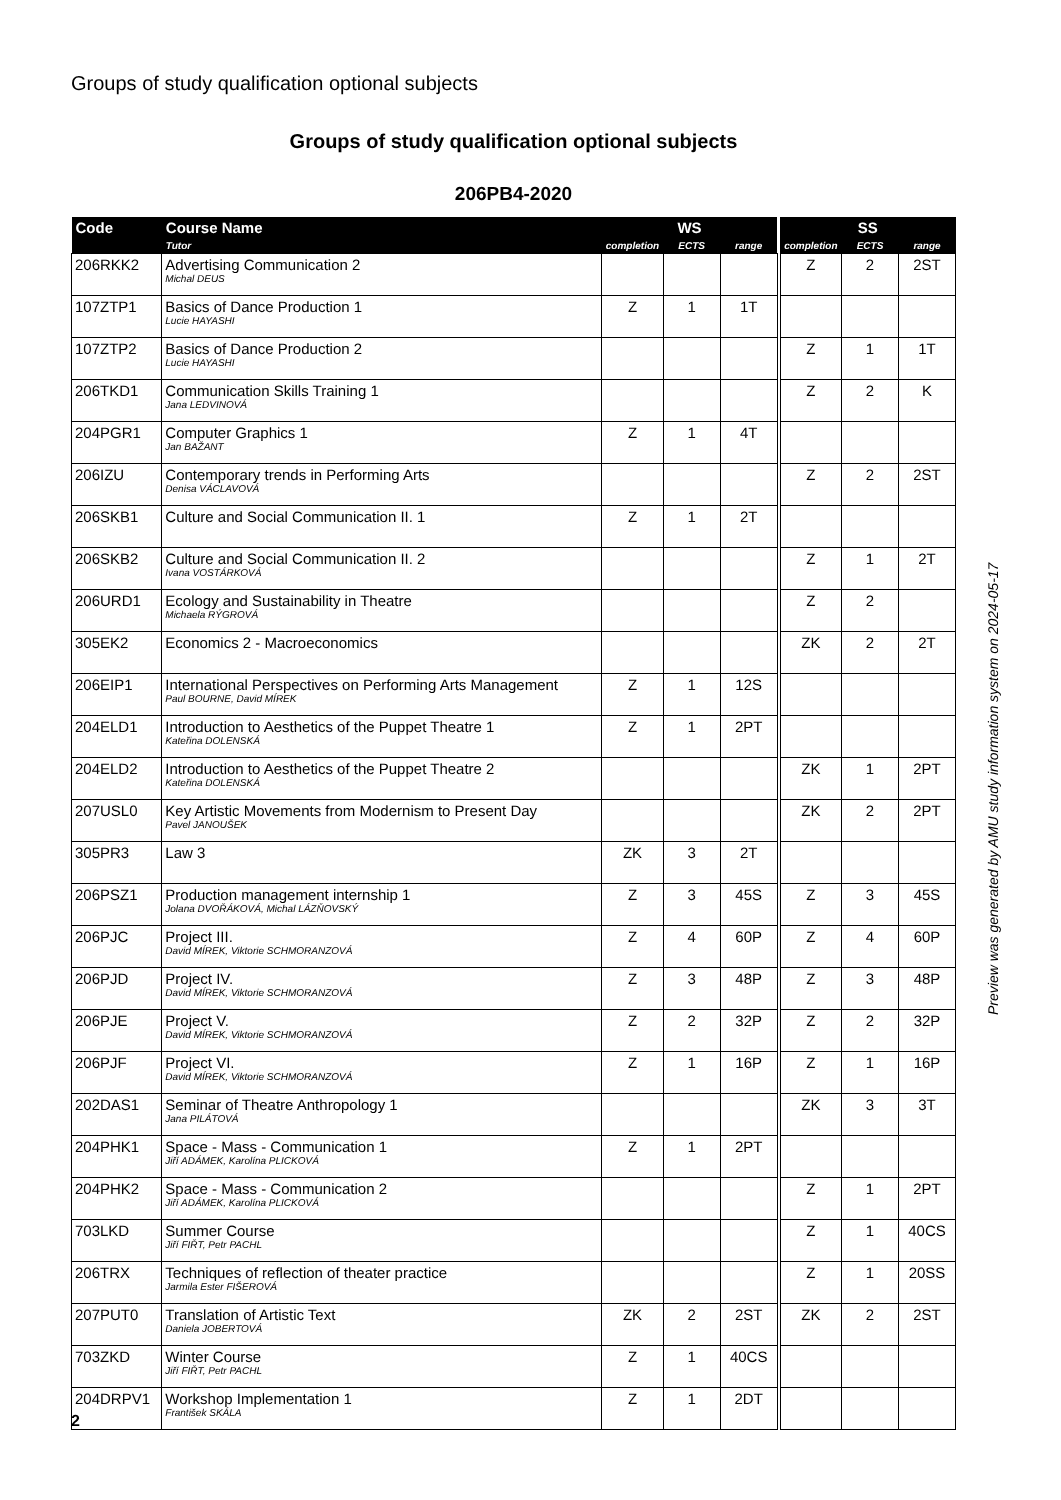Groups of study qualification optional subjects
Groups of study qualification optional subjects
206PB4-2020
| Code | Course Name | WS | | | | SS | | |
| --- | --- | --- | --- | --- | --- | --- | --- | --- |
| | Tutor | completion | ECTS | range | | completion | ECTS | range |
| 206RKK2 | Advertising Communication 2 Michal DEUS | | | | | Z | 2 | 2ST |
| 107ZTP1 | Basics of Dance Production 1 Lucie HAYASHI | Z | 1 | 1T | | | | |
| 107ZTP2 | Basics of Dance Production 2 Lucie HAYASHI | | | | | Z | 1 | 1T |
| 206TKD1 | Communication Skills Training 1 Jana LEDVINOVÁ | | | | | Z | 2 | K |
| 204PGR1 | Computer Graphics 1 Jan BAŽANT | Z | 1 | 4T | | | | |
| 206IZU | Contemporary trends in Performing Arts Denisa VÁCLAVOVÁ | | | | | Z | 2 | 2ST |
| 206SKB1 | Culture and Social Communication II. 1 | Z | 1 | 2T | | | | |
| 206SKB2 | Culture and Social Communication II. 2 Ivana VOSTÁRKOVÁ | | | | | Z | 1 | 2T |
| 206URD1 | Ecology and Sustainability in Theatre Michaela RÝGROVÁ | | | | | Z | 2 | |
| 305EK2 | Economics 2 - Macroeconomics | | | | | ZK | 2 | 2T |
| 206EIP1 | International Perspectives on Performing Arts Management Paul BOURNE, David MÍREK | Z | 1 | 12S | | | | |
| 204ELD1 | Introduction to Aesthetics of the Puppet Theatre 1 Kateřina DOLENSKÁ | Z | 1 | 2PT | | | | |
| 204ELD2 | Introduction to Aesthetics of the Puppet Theatre 2 Kateřina DOLENSKÁ | | | | | ZK | 1 | 2PT |
| 207USL0 | Key Artistic Movements from Modernism to Present Day Pavel JANOUŠEK | | | | | ZK | 2 | 2PT |
| 305PR3 | Law 3 | ZK | 3 | 2T | | | | |
| 206PSZ1 | Production management internship 1 Jolana DVOŘÁKOVÁ, Michal LÁZŇOVSKÝ | Z | 3 | 45S | | Z | 3 | 45S |
| 206PJC | Project III. David MÍREK, Viktorie SCHMORANZOVÁ | Z | 4 | 60P | | Z | 4 | 60P |
| 206PJD | Project IV. David MÍREK, Viktorie SCHMORANZOVÁ | Z | 3 | 48P | | Z | 3 | 48P |
| 206PJE | Project V. David MÍREK, Viktorie SCHMORANZOVÁ | Z | 2 | 32P | | Z | 2 | 32P |
| 206PJF | Project VI. David MÍREK, Viktorie SCHMORANZOVÁ | Z | 1 | 16P | | Z | 1 | 16P |
| 202DAS1 | Seminar of Theatre Anthropology 1 Jana PILÁTOVÁ | | | | | ZK | 3 | 3T |
| 204PHK1 | Space - Mass - Communication 1 Jiří ADÁMEK, Karolína PLICKOVÁ | Z | 1 | 2PT | | | | |
| 204PHK2 | Space - Mass - Communication 2 Jiří ADÁMEK, Karolína PLICKOVÁ | | | | | Z | 1 | 2PT |
| 703LKD | Summer Course Jiří FIŘT, Petr PACHL | | | | | Z | 1 | 40CS |
| 206TRX | Techniques of reflection of theater practice Jarmila Ester FIŠEROVÁ | | | | | Z | 1 | 20SS |
| 207PUT0 | Translation of Artistic Text Daniela JOBERTOVÁ | ZK | 2 | 2ST | | ZK | 2 | 2ST |
| 703ZKD | Winter Course Jiří FIŘT, Petr PACHL | Z | 1 | 40CS | | | | |
| 204DRPV1 | Workshop Implementation 1 František SKÁLA | Z | 1 | 2DT | | | | |
Preview was generated by AMU study information system on 2024-05-17
2